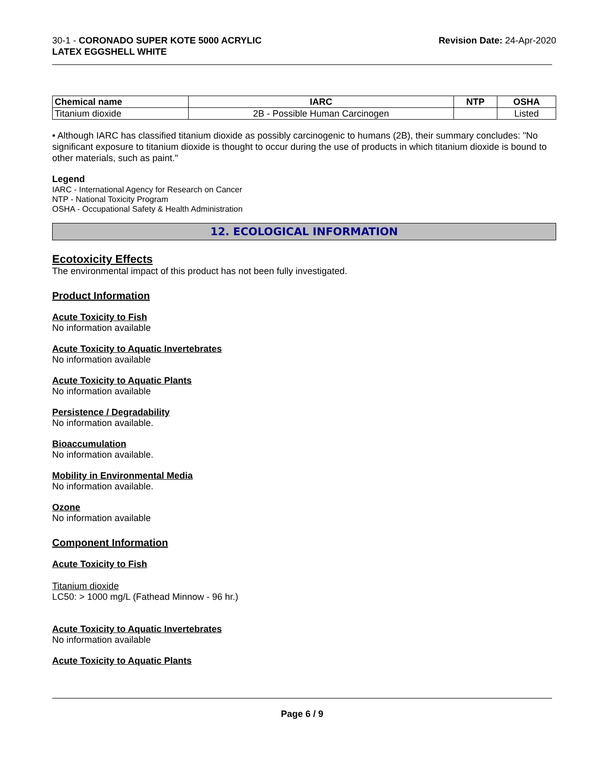30-1 - CORONADO SUPER KOTE 5000 ACRYLIC
LATEX EGGSHELL WHITE
Revision Date: 24-Apr-2020
| Chemical name | IARC | NTP | OSHA |
| --- | --- | --- | --- |
| Titanium dioxide | 2B - Possible Human Carcinogen | | Listed |
• Although IARC has classified titanium dioxide as possibly carcinogenic to humans (2B), their summary concludes: "No significant exposure to titanium dioxide is thought to occur during the use of products in which titanium dioxide is bound to other materials, such as paint."
Legend
IARC - International Agency for Research on Cancer
NTP - National Toxicity Program
OSHA - Occupational Safety & Health Administration
12. ECOLOGICAL INFORMATION
Ecotoxicity Effects
The environmental impact of this product has not been fully investigated.
Product Information
Acute Toxicity to Fish
No information available
Acute Toxicity to Aquatic Invertebrates
No information available
Acute Toxicity to Aquatic Plants
No information available
Persistence / Degradability
No information available.
Bioaccumulation
No information available.
Mobility in Environmental Media
No information available.
Ozone
No information available
Component Information
Acute Toxicity to Fish
Titanium dioxide
LC50: > 1000 mg/L (Fathead Minnow - 96 hr.)
Acute Toxicity to Aquatic Invertebrates
No information available
Acute Toxicity to Aquatic Plants
Page 6 / 9